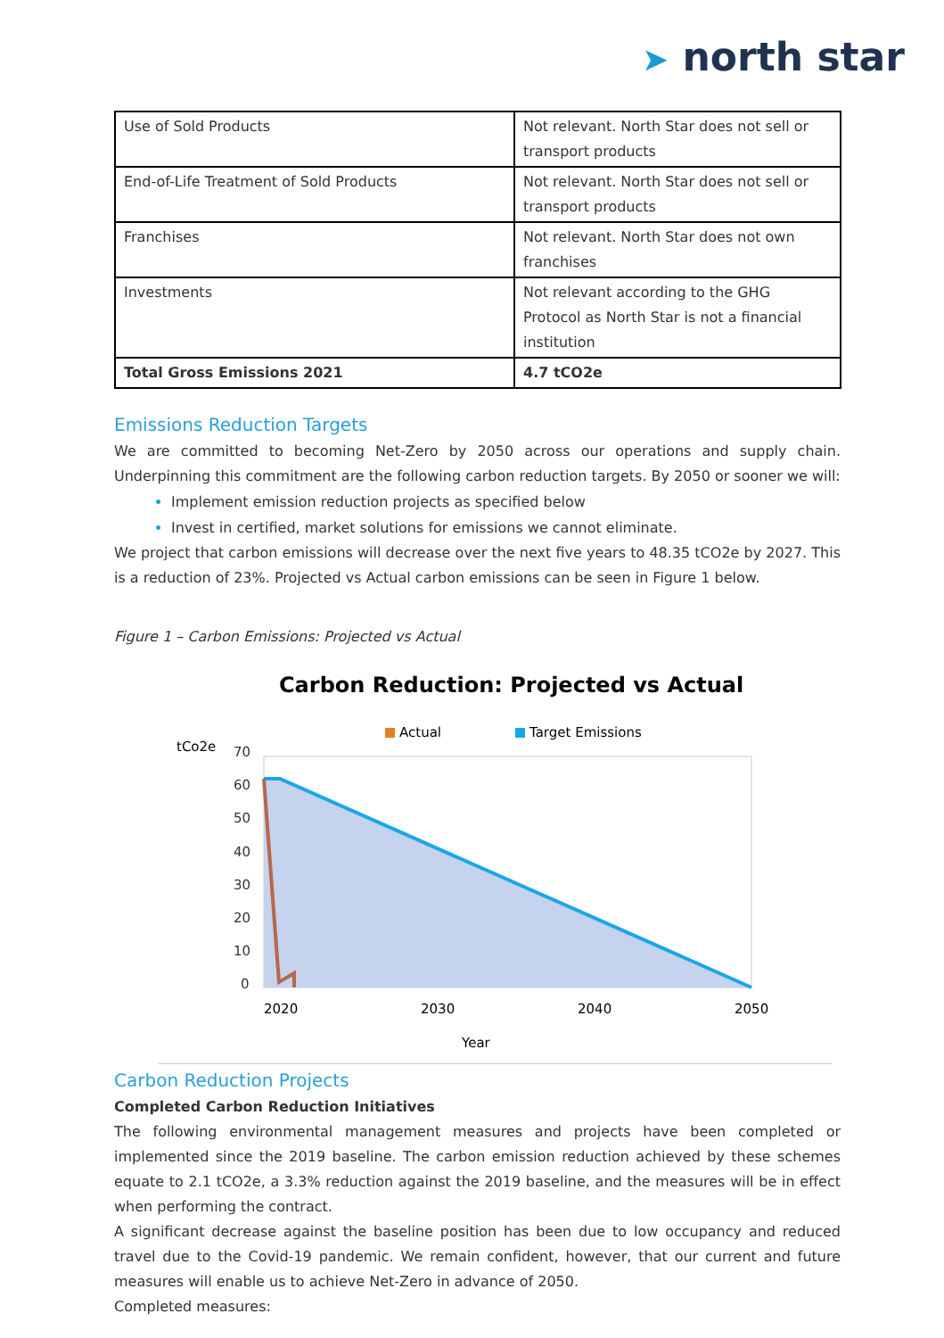➤ north star
| Use of Sold Products | Not relevant. North Star does not sell or transport products |
| End-of-Life Treatment of Sold Products | Not relevant. North Star does not sell or transport products |
| Franchises | Not relevant. North Star does not own franchises |
| Investments | Not relevant according to the GHG Protocol as North Star is not a financial institution |
| Total Gross Emissions 2021 | 4.7 tCO2e |
Emissions Reduction Targets
We are committed to becoming Net-Zero by 2050 across our operations and supply chain. Underpinning this commitment are the following carbon reduction targets. By 2050 or sooner we will:
Implement emission reduction projects as specified below
Invest in certified, market solutions for emissions we cannot eliminate.
We project that carbon emissions will decrease over the next five years to 48.35 tCO2e by 2027. This is a reduction of 23%. Projected vs Actual carbon emissions can be seen in Figure 1 below.
Figure 1 – Carbon Emissions: Projected vs Actual
Carbon Reduction: Projected vs Actual
Actual
Target Emissions
tCo2e
70
60
50
40
30
20
10
0
2020
2030
2040
2050
Year
Carbon Reduction Projects
Completed Carbon Reduction Initiatives
The following environmental management measures and projects have been completed or implemented since the 2019 baseline. The carbon emission reduction achieved by these schemes equate to 2.1 tCO2e, a 3.3% reduction against the 2019 baseline, and the measures will be in effect when performing the contract.
A significant decrease against the baseline position has been due to low occupancy and reduced travel due to the Covid-19 pandemic. We remain confident, however, that our current and future measures will enable us to achieve Net-Zero in advance of 2050.
Completed measures: